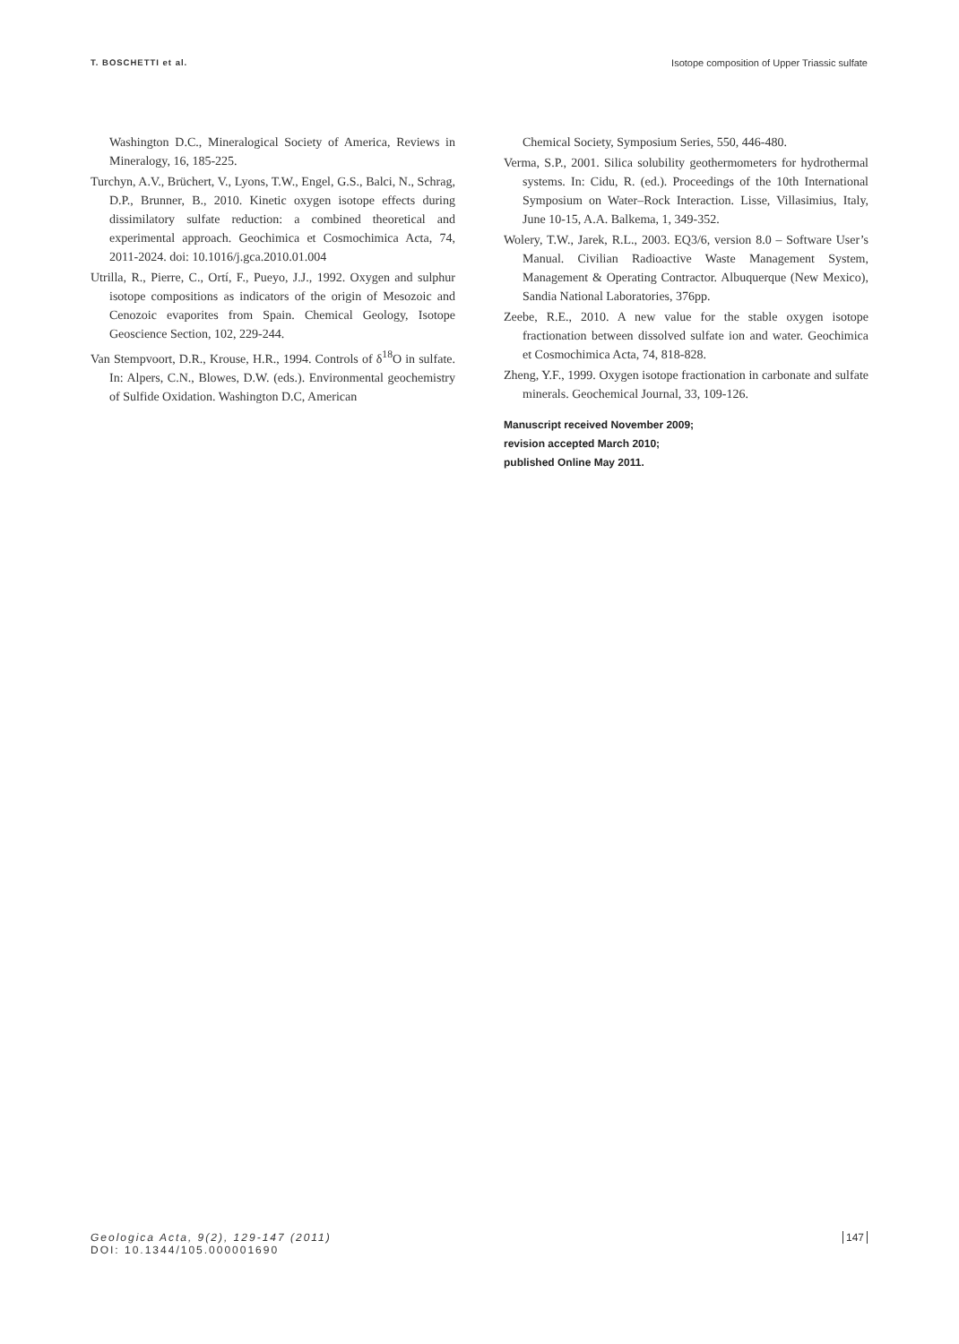T. BOSCHETTI et al. Isotope composition of Upper Triassic sulfate
Washington D.C., Mineralogical Society of America, Reviews in Mineralogy, 16, 185-225.
Turchyn, A.V., Brüchert, V., Lyons, T.W., Engel, G.S., Balci, N., Schrag, D.P., Brunner, B., 2010. Kinetic oxygen isotope effects during dissimilatory sulfate reduction: a combined theoretical and experimental approach. Geochimica et Cosmochimica Acta, 74, 2011-2024. doi: 10.1016/j.gca.2010.01.004
Utrilla, R., Pierre, C., Ortí, F., Pueyo, J.J., 1992. Oxygen and sulphur isotope compositions as indicators of the origin of Mesozoic and Cenozoic evaporites from Spain. Chemical Geology, Isotope Geoscience Section, 102, 229-244.
Van Stempvoort, D.R., Krouse, H.R., 1994. Controls of δ<sup>18</sup>O in sulfate. In: Alpers, C.N., Blowes, D.W. (eds.). Environmental geochemistry of Sulfide Oxidation. Washington D.C, American
Chemical Society, Symposium Series, 550, 446-480.
Verma, S.P., 2001. Silica solubility geothermometers for hydrothermal systems. In: Cidu, R. (ed.). Proceedings of the 10th International Symposium on Water–Rock Interaction. Lisse, Villasimius, Italy, June 10-15, A.A. Balkema, 1, 349-352.
Wolery, T.W., Jarek, R.L., 2003. EQ3/6, version 8.0 – Software User’s Manual. Civilian Radioactive Waste Management System, Management & Operating Contractor. Albuquerque (New Mexico), Sandia National Laboratories, 376pp.
Zeebe, R.E., 2010. A new value for the stable oxygen isotope fractionation between dissolved sulfate ion and water. Geochimica et Cosmochimica Acta, 74, 818-828.
Zheng, Y.F., 1999. Oxygen isotope fractionation in carbonate and sulfate minerals. Geochemical Journal, 33, 109-126.
Manuscript received November 2009;
revision accepted March 2010;
published Online May 2011.
Geologica Acta, 9(2), 129-147 (2011)
DOI: 10.1344/105.000001690
147